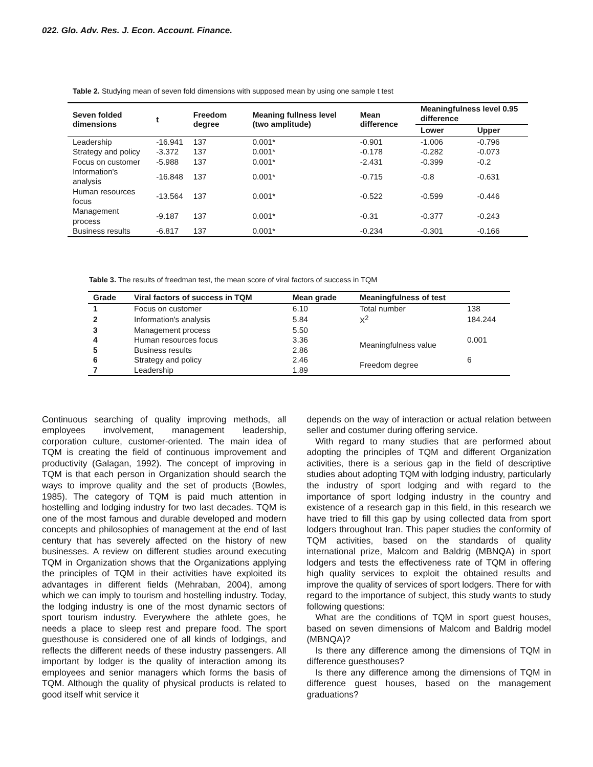022. Glo. Adv. Res. J. Econ. Account. Finance.
Table 2. Studying mean of seven fold dimensions with supposed mean by using one sample t test
| Seven folded dimensions | t | Freedom degree | Meaning fullness level (two amplitude) | Mean difference | Meaningfulness level 0.95 difference | |
| --- | --- | --- | --- | --- | --- | --- |
| | | | | | Lower | Upper |
| Leadership | -16.941 | 137 | 0.001* | -0.901 | -1.006 | -0.796 |
| Strategy and policy | -3.372 | 137 | 0.001* | -0.178 | -0.282 | -0.073 |
| Focus on customer | -5.988 | 137 | 0.001* | -2.431 | -0.399 | -0.2 |
| Information's analysis | -16.848 | 137 | 0.001* | -0.715 | -0.8 | -0.631 |
| Human resources focus | -13.564 | 137 | 0.001* | -0.522 | -0.599 | -0.446 |
| Management process | -9.187 | 137 | 0.001* | -0.31 | -0.377 | -0.243 |
| Business results | -6.817 | 137 | 0.001* | -0.234 | -0.301 | -0.166 |
Table 3. The results of freedman test, the mean score of viral factors of success in TQM
| Grade | Viral factors of success in TQM | Mean grade | Meaningfulness of test | |
| --- | --- | --- | --- | --- |
| 1 | Focus on customer | 6.10 | Total number | 138 |
| 2 | Information's analysis | 5.84 | X<sup>2</sup> | 184.244 |
| 3 | Management process | 5.50 | | |
| 4 | Human resources focus | 3.36 | Meaningfulness value | 0.001 |
| 5 | Business results | 2.86 | | |
| 6 | Strategy and policy | 2.46 | Freedom degree | 6 |
| 7 | Leadership | 1.89 | | |
Continuous searching of quality improving methods, all employees involvement, management leadership, corporation culture, customer-oriented. The main idea of TQM is creating the field of continuous improvement and productivity (Galagan, 1992). The concept of improving in TQM is that each person in Organization should search the ways to improve quality and the set of products (Bowles, 1985). The category of TQM is paid much attention in hostelling and lodging industry for two last decades. TQM is one of the most famous and durable developed and modern concepts and philosophies of management at the end of last century that has severely affected on the history of new businesses. A review on different studies around executing TQM in Organization shows that the Organizations applying the principles of TQM in their activities have exploited its advantages in different fields (Mehraban, 2004), among which we can imply to tourism and hostelling industry. Today, the lodging industry is one of the most dynamic sectors of sport tourism industry. Everywhere the athlete goes, he needs a place to sleep rest and prepare food. The sport guesthouse is considered one of all kinds of lodgings, and reflects the different needs of these industry passengers. All important by lodger is the quality of interaction among its employees and senior managers which forms the basis of TQM. Although the quality of physical products is related to good itself whit service it
depends on the way of interaction or actual relation between seller and costumer during offering service.
With regard to many studies that are performed about adopting the principles of TQM and different Organization activities, there is a serious gap in the field of descriptive studies about adopting TQM with lodging industry, particularly the industry of sport lodging and with regard to the importance of sport lodging industry in the country and existence of a research gap in this field, in this research we have tried to fill this gap by using collected data from sport lodgers throughout Iran. This paper studies the conformity of TQM activities, based on the standards of quality international prize, Malcom and Baldrig (MBNQA) in sport lodgers and tests the effectiveness rate of TQM in offering high quality services to exploit the obtained results and improve the quality of services of sport lodgers. There for with regard to the importance of subject, this study wants to study following questions:
What are the conditions of TQM in sport guest houses, based on seven dimensions of Malcom and Baldrig model (MBNQA)?
Is there any difference among the dimensions of TQM in difference guesthouses?
Is there any difference among the dimensions of TQM in difference guest houses, based on the management graduations?